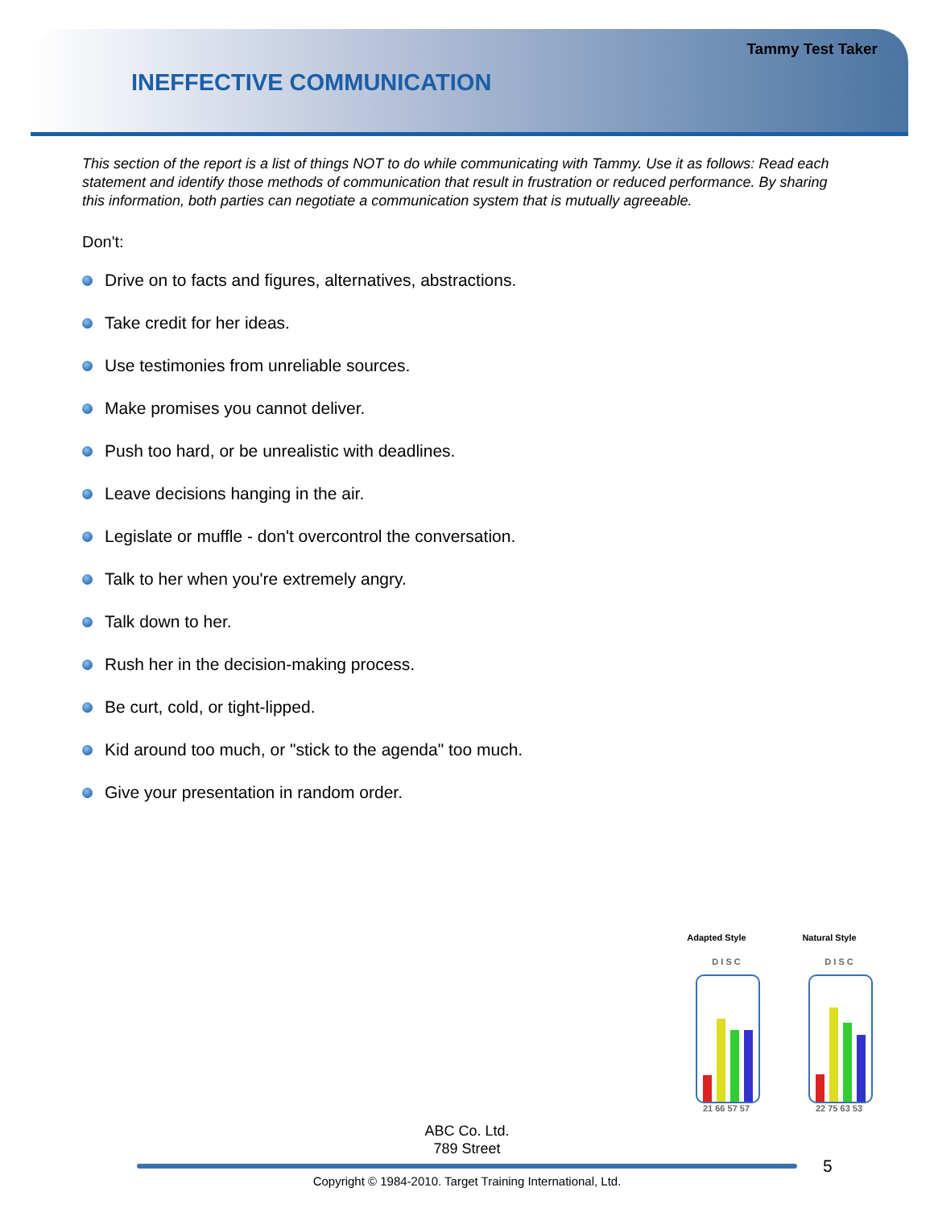Tammy Test Taker
INEFFECTIVE COMMUNICATION
This section of the report is a list of things NOT to do while communicating with Tammy. Use it as follows: Read each statement and identify those methods of communication that result in frustration or reduced performance. By sharing this information, both parties can negotiate a communication system that is mutually agreeable.
Don't:
Drive on to facts and figures, alternatives, abstractions.
Take credit for her ideas.
Use testimonies from unreliable sources.
Make promises you cannot deliver.
Push too hard, or be unrealistic with deadlines.
Leave decisions hanging in the air.
Legislate or muffle - don't overcontrol the conversation.
Talk to her when you're extremely angry.
Talk down to her.
Rush her in the decision-making process.
Be curt, cold, or tight-lipped.
Kid around too much, or "stick to the agenda" too much.
Give your presentation in random order.
Adapted Style
D I S C
21 66 57 57
Natural Style
D I S C
22 75 63 53
ABC Co. Ltd.
789 Street
5
Copyright © 1984-2010. Target Training International, Ltd.